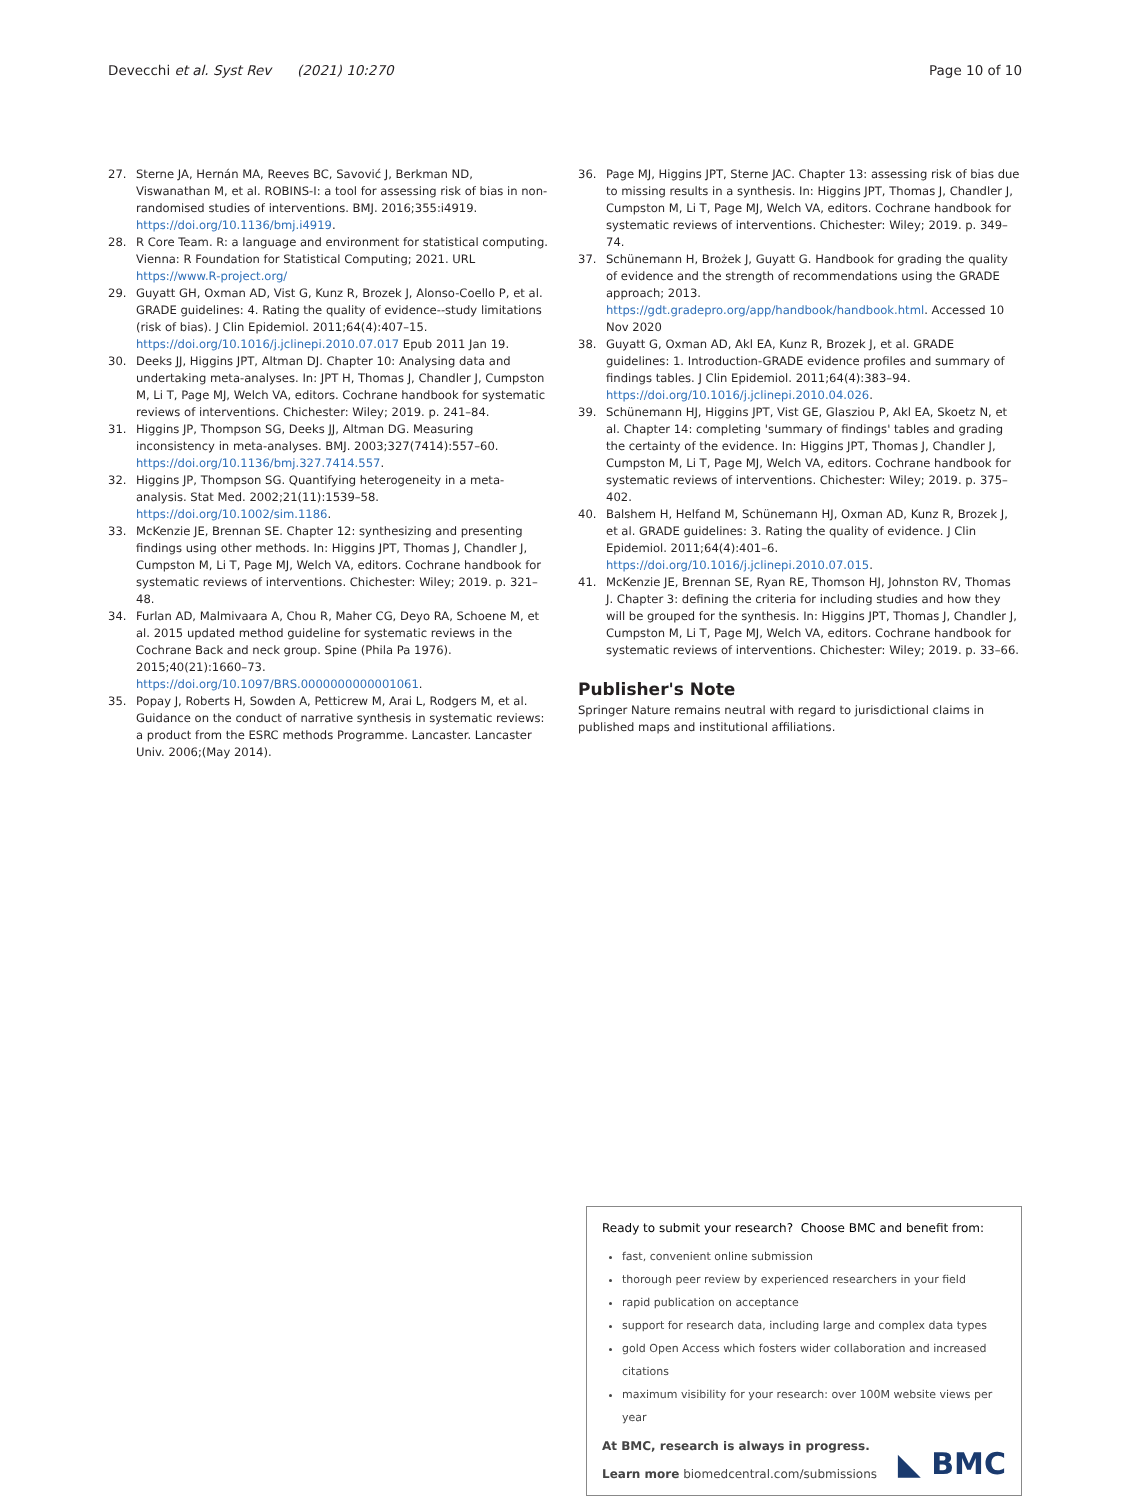Devecchi et al. Syst Rev (2021) 10:270
Page 10 of 10
27. Sterne JA, Hernán MA, Reeves BC, Savović J, Berkman ND, Viswanathan M, et al. ROBINS-I: a tool for assessing risk of bias in non-randomised studies of interventions. BMJ. 2016;355:i4919. https://doi.org/10.1136/bmj.i4919.
28. R Core Team. R: a language and environment for statistical computing. Vienna: R Foundation for Statistical Computing; 2021. URL https://www.R-project.org/
29. Guyatt GH, Oxman AD, Vist G, Kunz R, Brozek J, Alonso-Coello P, et al. GRADE guidelines: 4. Rating the quality of evidence--study limitations (risk of bias). J Clin Epidemiol. 2011;64(4):407–15. https://doi.org/10.1016/j.jclinepi.2010.07.017 Epub 2011 Jan 19.
30. Deeks JJ, Higgins JPT, Altman DJ. Chapter 10: Analysing data and undertaking meta-analyses. In: JPT H, Thomas J, Chandler J, Cumpston M, Li T, Page MJ, Welch VA, editors. Cochrane handbook for systematic reviews of interventions. Chichester: Wiley; 2019. p. 241–84.
31. Higgins JP, Thompson SG, Deeks JJ, Altman DG. Measuring inconsistency in meta-analyses. BMJ. 2003;327(7414):557–60. https://doi.org/10.1136/bmj.327.7414.557.
32. Higgins JP, Thompson SG. Quantifying heterogeneity in a meta-analysis. Stat Med. 2002;21(11):1539–58. https://doi.org/10.1002/sim.1186.
33. McKenzie JE, Brennan SE. Chapter 12: synthesizing and presenting findings using other methods. In: Higgins JPT, Thomas J, Chandler J, Cumpston M, Li T, Page MJ, Welch VA, editors. Cochrane handbook for systematic reviews of interventions. Chichester: Wiley; 2019. p. 321–48.
34. Furlan AD, Malmivaara A, Chou R, Maher CG, Deyo RA, Schoene M, et al. 2015 updated method guideline for systematic reviews in the Cochrane Back and neck group. Spine (Phila Pa 1976). 2015;40(21):1660–73. https://doi.org/10.1097/BRS.0000000000001061.
35. Popay J, Roberts H, Sowden A, Petticrew M, Arai L, Rodgers M, et al. Guidance on the conduct of narrative synthesis in systematic reviews: a product from the ESRC methods Programme. Lancaster. Lancaster Univ. 2006;(May 2014).
36. Page MJ, Higgins JPT, Sterne JAC. Chapter 13: assessing risk of bias due to missing results in a synthesis. In: Higgins JPT, Thomas J, Chandler J, Cumpston M, Li T, Page MJ, Welch VA, editors. Cochrane handbook for systematic reviews of interventions. Chichester: Wiley; 2019. p. 349–74.
37. Schünemann H, Brożek J, Guyatt G. Handbook for grading the quality of evidence and the strength of recommendations using the GRADE approach; 2013. https://gdt.gradepro.org/app/handbook/handbook.html. Accessed 10 Nov 2020
38. Guyatt G, Oxman AD, Akl EA, Kunz R, Brozek J, et al. GRADE guidelines: 1. Introduction-GRADE evidence profiles and summary of findings tables. J Clin Epidemiol. 2011;64(4):383–94. https://doi.org/10.1016/j.jclinepi.2010.04.026.
39. Schünemann HJ, Higgins JPT, Vist GE, Glasziou P, Akl EA, Skoetz N, et al. Chapter 14: completing 'summary of findings' tables and grading the certainty of the evidence. In: Higgins JPT, Thomas J, Chandler J, Cumpston M, Li T, Page MJ, Welch VA, editors. Cochrane handbook for systematic reviews of interventions. Chichester: Wiley; 2019. p. 375–402.
40. Balshem H, Helfand M, Schünemann HJ, Oxman AD, Kunz R, Brozek J, et al. GRADE guidelines: 3. Rating the quality of evidence. J Clin Epidemiol. 2011;64(4):401–6. https://doi.org/10.1016/j.jclinepi.2010.07.015.
41. McKenzie JE, Brennan SE, Ryan RE, Thomson HJ, Johnston RV, Thomas J. Chapter 3: defining the criteria for including studies and how they will be grouped for the synthesis. In: Higgins JPT, Thomas J, Chandler J, Cumpston M, Li T, Page MJ, Welch VA, editors. Cochrane handbook for systematic reviews of interventions. Chichester: Wiley; 2019. p. 33–66.
Publisher's Note
Springer Nature remains neutral with regard to jurisdictional claims in published maps and institutional affiliations.
Ready to submit your research? Choose BMC and benefit from:
fast, convenient online submission
thorough peer review by experienced researchers in your field
rapid publication on acceptance
support for research data, including large and complex data types
gold Open Access which fosters wider collaboration and increased citations
maximum visibility for your research: over 100M website views per year
At BMC, research is always in progress.
Learn more biomedcentral.com/submissions
◣ BMC